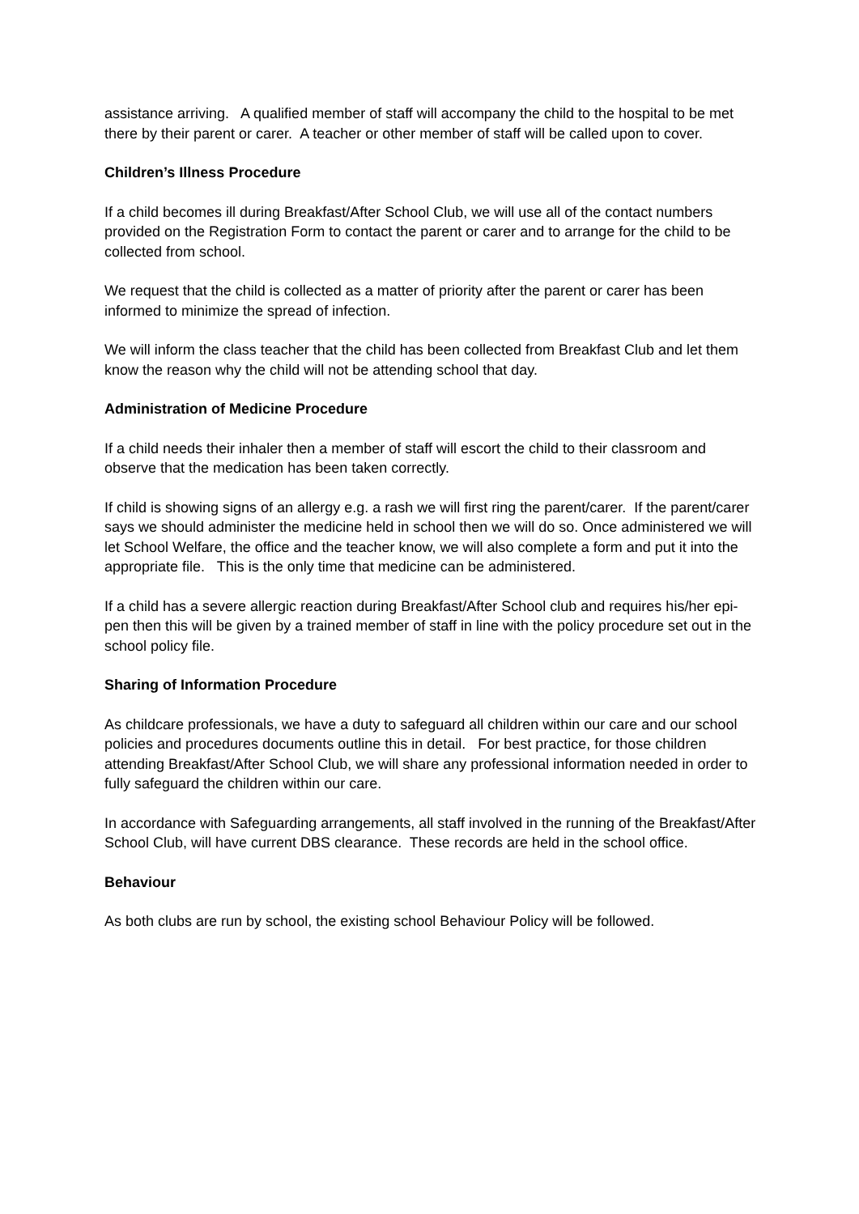assistance arriving. A qualified member of staff will accompany the child to the hospital to be met there by their parent or carer. A teacher or other member of staff will be called upon to cover.
Children’s Illness Procedure
If a child becomes ill during Breakfast/After School Club, we will use all of the contact numbers provided on the Registration Form to contact the parent or carer and to arrange for the child to be collected from school.
We request that the child is collected as a matter of priority after the parent or carer has been informed to minimize the spread of infection.
We will inform the class teacher that the child has been collected from Breakfast Club and let them know the reason why the child will not be attending school that day.
Administration of Medicine Procedure
If a child needs their inhaler then a member of staff will escort the child to their classroom and observe that the medication has been taken correctly.
If child is showing signs of an allergy e.g. a rash we will first ring the parent/carer. If the parent/carer says we should administer the medicine held in school then we will do so. Once administered we will let School Welfare, the office and the teacher know, we will also complete a form and put it into the appropriate file. This is the only time that medicine can be administered.
If a child has a severe allergic reaction during Breakfast/After School club and requires his/her epi-pen then this will be given by a trained member of staff in line with the policy procedure set out in the school policy file.
Sharing of Information Procedure
As childcare professionals, we have a duty to safeguard all children within our care and our school policies and procedures documents outline this in detail. For best practice, for those children attending Breakfast/After School Club, we will share any professional information needed in order to fully safeguard the children within our care.
In accordance with Safeguarding arrangements, all staff involved in the running of the Breakfast/After School Club, will have current DBS clearance. These records are held in the school office.
Behaviour
As both clubs are run by school, the existing school Behaviour Policy will be followed.